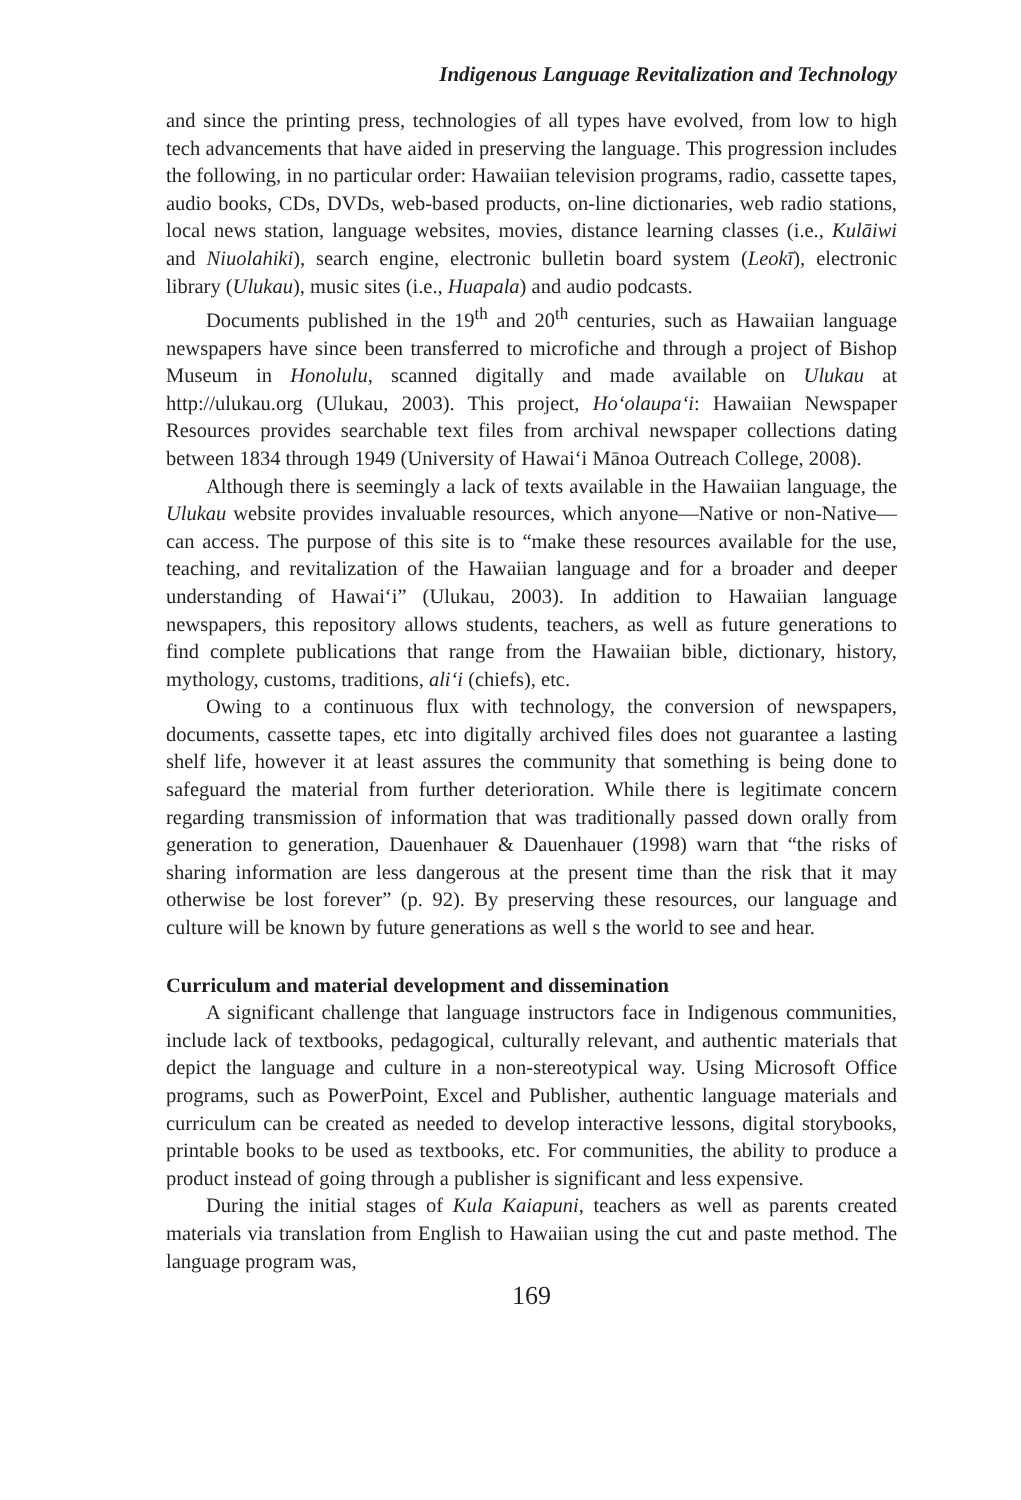Indigenous Language Revitalization and Technology
and since the printing press, technologies of all types have evolved, from low to high tech advancements that have aided in preserving the language. This progression includes the following, in no particular order: Hawaiian television programs, radio, cassette tapes, audio books, CDs, DVDs, web-based products, on-line dictionaries, web radio stations, local news station, language websites, movies, distance learning classes (i.e., Kulāiwi and Niuolahiki), search engine, electronic bulletin board system (Leokī), electronic library (Ulukau), music sites (i.e., Huapala) and audio podcasts.
Documents published in the 19<sup>th</sup> and 20<sup>th</sup> centuries, such as Hawaiian language newspapers have since been transferred to microfiche and through a project of Bishop Museum in Honolulu, scanned digitally and made available on Ulukau at http://ulukau.org (Ulukau, 2003). This project, Ho‘olaupa‘i: Hawaiian Newspaper Resources provides searchable text files from archival newspaper collections dating between 1834 through 1949 (University of Hawai‘i Mānoa Outreach College, 2008).
Although there is seemingly a lack of texts available in the Hawaiian language, the Ulukau website provides invaluable resources, which anyone—Native or non-Native—can access. The purpose of this site is to “make these resources available for the use, teaching, and revitalization of the Hawaiian language and for a broader and deeper understanding of Hawai‘i” (Ulukau, 2003). In addition to Hawaiian language newspapers, this repository allows students, teachers, as well as future generations to find complete publications that range from the Hawaiian bible, dictionary, history, mythology, customs, traditions, ali‘i (chiefs), etc.
Owing to a continuous flux with technology, the conversion of newspapers, documents, cassette tapes, etc into digitally archived files does not guarantee a lasting shelf life, however it at least assures the community that something is being done to safeguard the material from further deterioration. While there is legitimate concern regarding transmission of information that was traditionally passed down orally from generation to generation, Dauenhauer & Dauenhauer (1998) warn that “the risks of sharing information are less dangerous at the present time than the risk that it may otherwise be lost forever” (p. 92). By preserving these resources, our language and culture will be known by future generations as well s the world to see and hear.
Curriculum and material development and dissemination
A significant challenge that language instructors face in Indigenous communities, include lack of textbooks, pedagogical, culturally relevant, and authentic materials that depict the language and culture in a non-stereotypical way. Using Microsoft Office programs, such as PowerPoint, Excel and Publisher, authentic language materials and curriculum can be created as needed to develop interactive lessons, digital storybooks, printable books to be used as textbooks, etc. For communities, the ability to produce a product instead of going through a publisher is significant and less expensive.
During the initial stages of Kula Kaiapuni, teachers as well as parents created materials via translation from English to Hawaiian using the cut and paste method. The language program was,
169